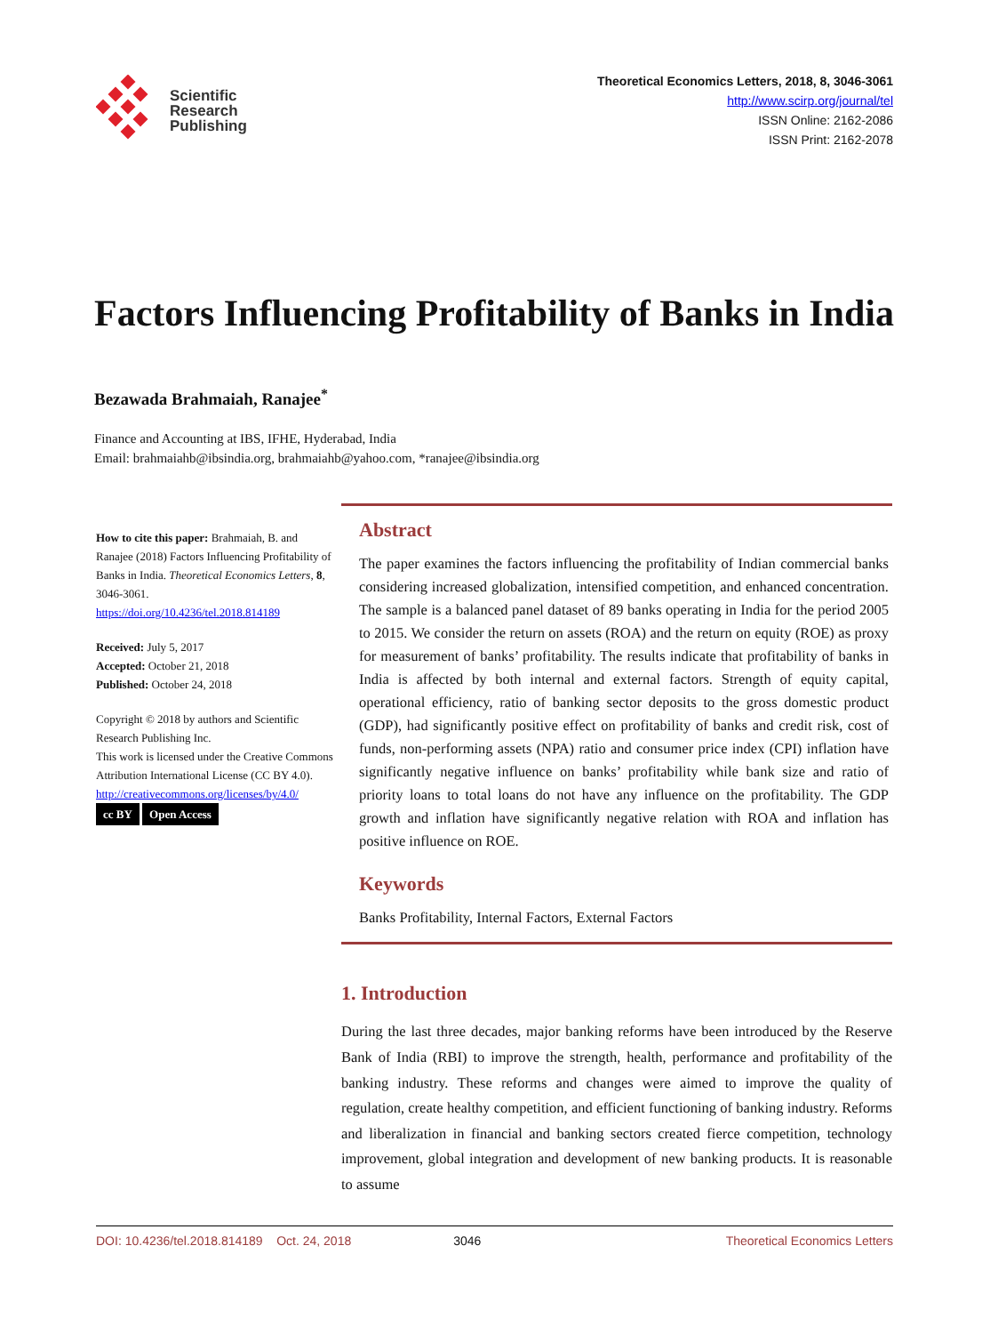Scientific
Research
Publishing
Theoretical Economics Letters, 2018, 8, 3046-3061
http://www.scirp.org/journal/tel
ISSN Online: 2162-2086
ISSN Print: 2162-2078
Factors Influencing Profitability of Banks in India
Bezawada Brahmaiah, Ranajee<sup>*</sup>
Finance and Accounting at IBS, IFHE, Hyderabad, India
Email: brahmaiahb@ibsindia.org, brahmaiahb@yahoo.com, *ranajee@ibsindia.org
How to cite this paper: Brahmaiah, B. and Ranajee (2018) Factors Influencing Profitability of Banks in India. Theoretical Economics Letters, 8, 3046-3061.
https://doi.org/10.4236/tel.2018.814189
Received: July 5, 2017
Accepted: October 21, 2018
Published: October 24, 2018
Copyright © 2018 by authors and Scientific Research Publishing Inc.
This work is licensed under the Creative Commons Attribution International License (CC BY 4.0).
http://creativecommons.org/licenses/by/4.0/
cc BY Open Access
Abstract
The paper examines the factors influencing the profitability of Indian commercial banks considering increased globalization, intensified competition, and enhanced concentration. The sample is a balanced panel dataset of 89 banks operating in India for the period 2005 to 2015. We consider the return on assets (ROA) and the return on equity (ROE) as proxy for measurement of banks’ profitability. The results indicate that profitability of banks in India is affected by both internal and external factors. Strength of equity capital, operational efficiency, ratio of banking sector deposits to the gross domestic product (GDP), had significantly positive effect on profitability of banks and credit risk, cost of funds, non-performing assets (NPA) ratio and consumer price index (CPI) inflation have significantly negative influence on banks’ profitability while bank size and ratio of priority loans to total loans do not have any influence on the profitability. The GDP growth and inflation have significantly negative relation with ROA and inflation has positive influence on ROE.
Keywords
Banks Profitability, Internal Factors, External Factors
1. Introduction
During the last three decades, major banking reforms have been introduced by the Reserve Bank of India (RBI) to improve the strength, health, performance and profitability of the banking industry. These reforms and changes were aimed to improve the quality of regulation, create healthy competition, and efficient functioning of banking industry. Reforms and liberalization in financial and banking sectors created fierce competition, technology improvement, global integration and development of new banking products. It is reasonable to assume
DOI: 10.4236/tel.2018.814189 Oct. 24, 2018 3046 Theoretical Economics Letters